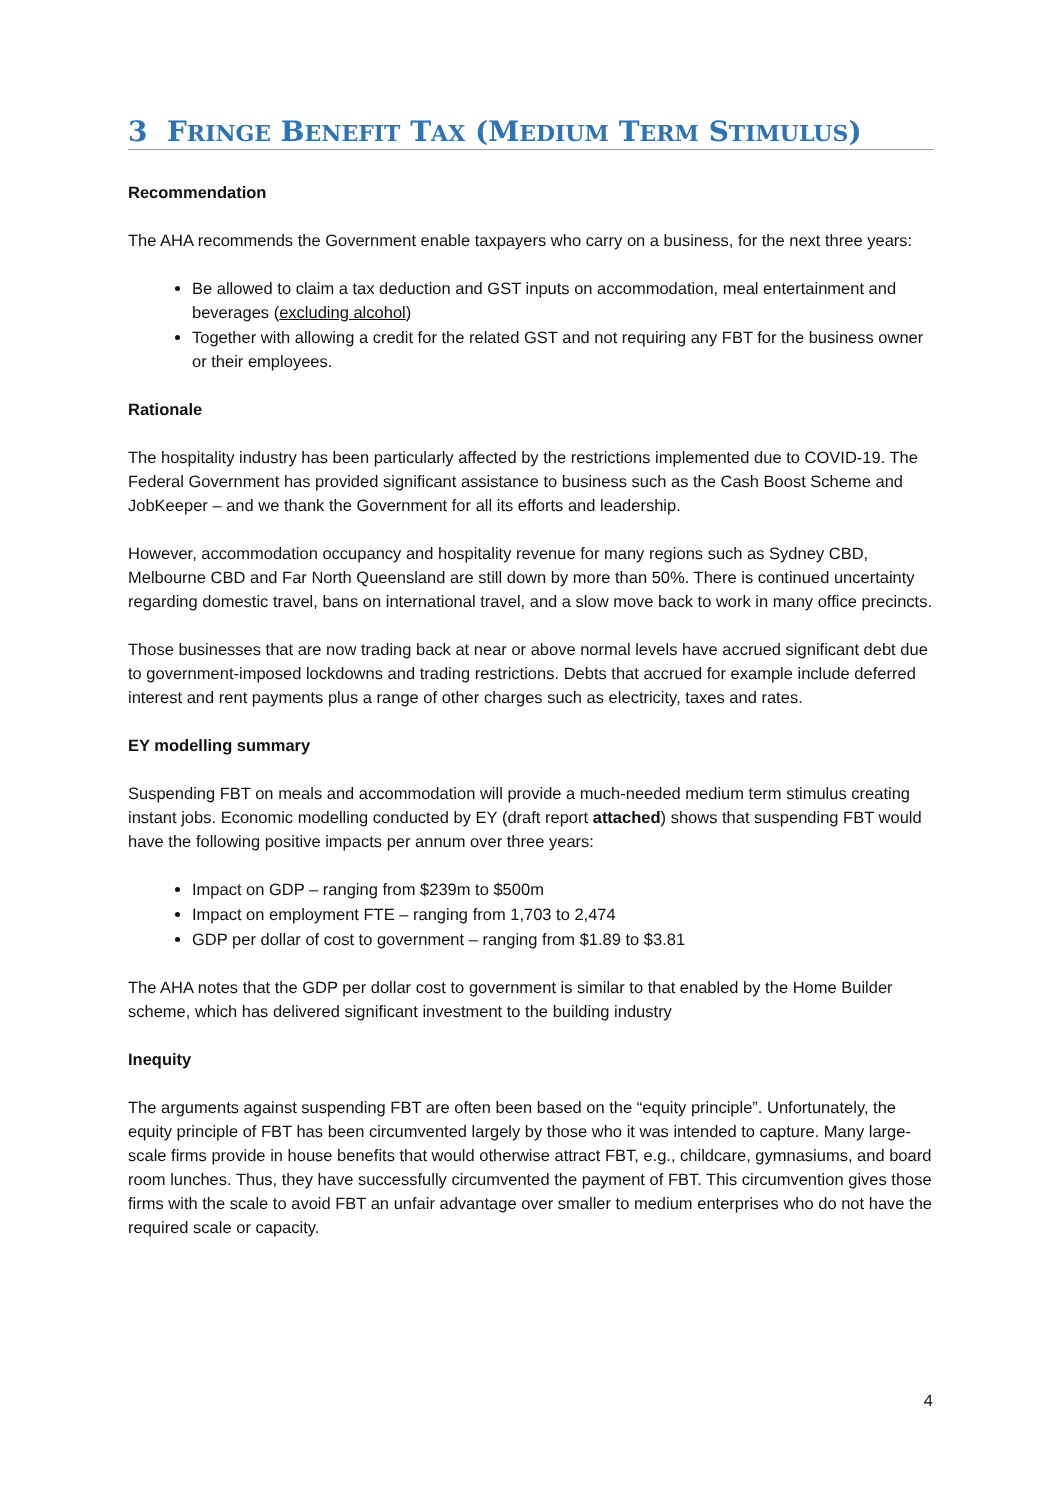3 FRINGE BENEFIT TAX (MEDIUM TERM STIMULUS)
Recommendation
The AHA recommends the Government enable taxpayers who carry on a business, for the next three years:
Be allowed to claim a tax deduction and GST inputs on accommodation, meal entertainment and beverages (excluding alcohol)
Together with allowing a credit for the related GST and not requiring any FBT for the business owner or their employees.
Rationale
The hospitality industry has been particularly affected by the restrictions implemented due to COVID-19. The Federal Government has provided significant assistance to business such as the Cash Boost Scheme and JobKeeper – and we thank the Government for all its efforts and leadership.
However, accommodation occupancy and hospitality revenue for many regions such as Sydney CBD, Melbourne CBD and Far North Queensland are still down by more than 50%. There is continued uncertainty regarding domestic travel, bans on international travel, and a slow move back to work in many office precincts.
Those businesses that are now trading back at near or above normal levels have accrued significant debt due to government-imposed lockdowns and trading restrictions. Debts that accrued for example include deferred interest and rent payments plus a range of other charges such as electricity, taxes and rates.
EY modelling summary
Suspending FBT on meals and accommodation will provide a much-needed medium term stimulus creating instant jobs. Economic modelling conducted by EY (draft report attached) shows that suspending FBT would have the following positive impacts per annum over three years:
Impact on GDP – ranging from $239m to $500m
Impact on employment FTE – ranging from 1,703 to 2,474
GDP per dollar of cost to government – ranging from $1.89 to $3.81
The AHA notes that the GDP per dollar cost to government is similar to that enabled by the Home Builder scheme, which has delivered significant investment to the building industry
Inequity
The arguments against suspending FBT are often been based on the “equity principle”. Unfortunately, the equity principle of FBT has been circumvented largely by those who it was intended to capture. Many large-scale firms provide in house benefits that would otherwise attract FBT, e.g., childcare, gymnasiums, and board room lunches. Thus, they have successfully circumvented the payment of FBT. This circumvention gives those firms with the scale to avoid FBT an unfair advantage over smaller to medium enterprises who do not have the required scale or capacity.
4